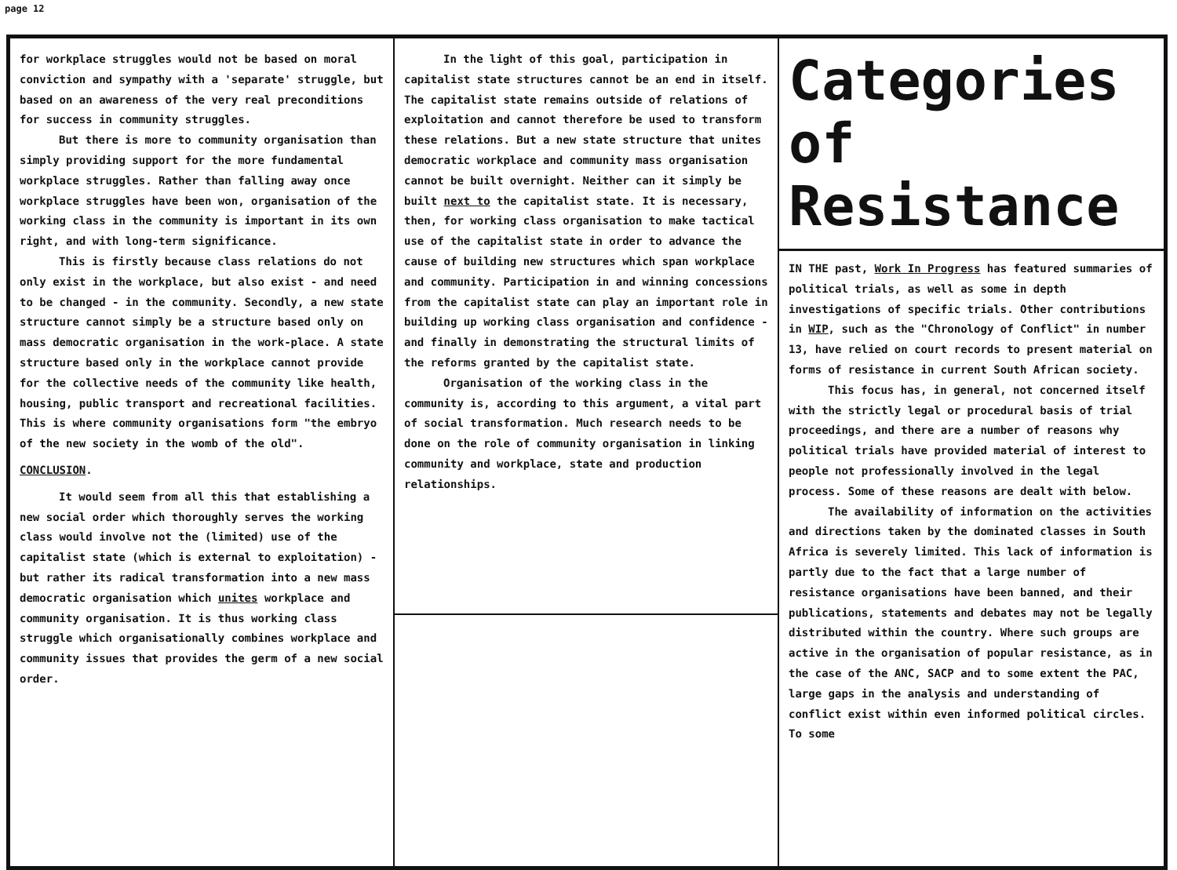page 12
for workplace struggles would not be based on moral conviction and sympathy with a 'separate' struggle, but based on an awareness of the very real preconditions for success in community struggles.
But there is more to community organisation than simply providing support for the more fundamental workplace struggles. Rather than falling away once workplace struggles have been won, organisation of the working class in the community is important in its own right, and with long-term significance.
This is firstly because class relations do not only exist in the workplace, but also exist - and need to be changed - in the community. Secondly, a new state structure cannot simply be a structure based only on mass democratic organisation in the work-place. A state structure based only in the workplace cannot provide for the collective needs of the community like health, housing, public transport and recreational facilities. This is where community organisations form "the embryo of the new society in the womb of the old".
CONCLUSION.
It would seem from all this that establishing a new social order which thoroughly serves the working class would involve not the (limited) use of the capitalist state (which is external to exploitation) - but rather its radical transformation into a new mass democratic organisation which unites workplace and community organisation. It is thus working class struggle which organisationally combines workplace and community issues that provides the germ of a new social order.
In the light of this goal, participation in capitalist state structures cannot be an end in itself. The capitalist state remains outside of relations of exploitation and cannot therefore be used to transform these relations. But a new state structure that unites democratic workplace and community mass organisation cannot be built overnight. Neither can it simply be built next to the capitalist state. It is necessary, then, for working class organisation to make tactical use of the capitalist state in order to advance the cause of building new structures which span workplace and community. Participation in and winning concessions from the capitalist state can play an important role in building up working class organisation and confidence - and finally in demonstrating the structural limits of the reforms granted by the capitalist state.
Organisation of the working class in the community is, according to this argument, a vital part of social transformation. Much research needs to be done on the role of community organisation in linking community and workplace, state and production relationships.
Categories
of
Resistance
IN THE past, Work In Progress has featured summaries of political trials, as well as some in depth investigations of specific trials. Other contributions in WIP, such as the "Chronology of Conflict" in number 13, have relied on court records to present material on forms of resistance in current South African society.
This focus has, in general, not concerned itself with the strictly legal or procedural basis of trial proceedings, and there are a number of reasons why political trials have provided material of interest to people not professionally involved in the legal process. Some of these reasons are dealt with below.
The availability of information on the activities and directions taken by the dominated classes in South Africa is severely limited. This lack of information is partly due to the fact that a large number of resistance organisations have been banned, and their publications, statements and debates may not be legally distributed within the country. Where such groups are active in the organisation of popular resistance, as in the case of the ANC, SACP and to some extent the PAC, large gaps in the analysis and understanding of conflict exist within even informed political circles. To some